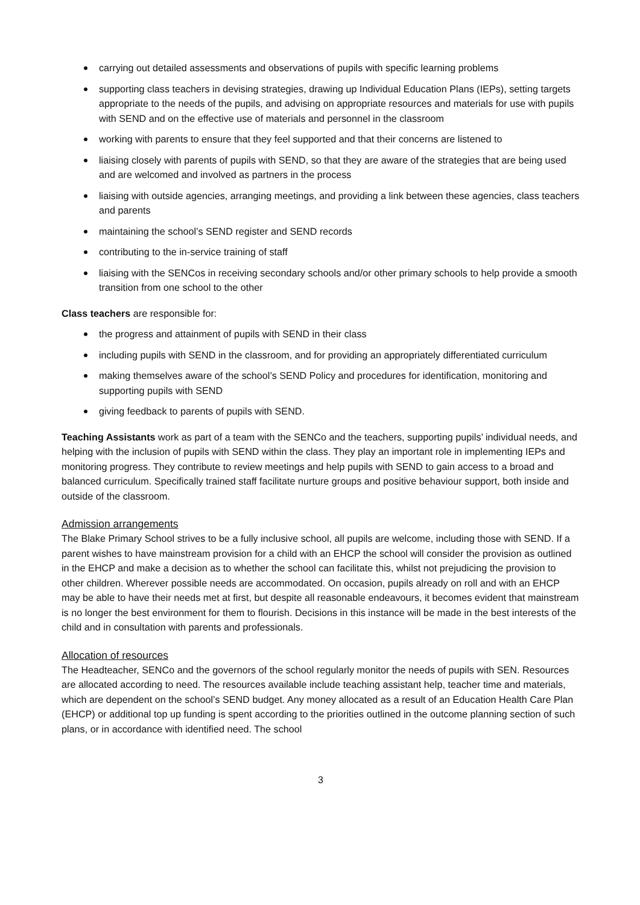carrying out detailed assessments and observations of pupils with specific learning problems
supporting class teachers in devising strategies, drawing up Individual Education Plans (IEPs), setting targets appropriate to the needs of the pupils, and advising on appropriate resources and materials for use with pupils with SEND and on the effective use of materials and personnel in the classroom
working with parents to ensure that they feel supported and that their concerns are listened to
liaising closely with parents of pupils with SEND, so that they are aware of the strategies that are being used and are welcomed and involved as partners in the process
liaising with outside agencies, arranging meetings, and providing a link between these agencies, class teachers and parents
maintaining the school’s SEND register and SEND records
contributing to the in-service training of staff
liaising with the SENCos in receiving secondary schools and/or other primary schools to help provide a smooth transition from one school to the other
Class teachers are responsible for:
the progress and attainment of pupils with SEND in their class
including pupils with SEND in the classroom, and for providing an appropriately differentiated curriculum
making themselves aware of the school’s SEND Policy and procedures for identification, monitoring and supporting pupils with SEND
giving feedback to parents of pupils with SEND.
Teaching Assistants work as part of a team with the SENCo and the teachers, supporting pupils’ individual needs, and helping with the inclusion of pupils with SEND within the class. They play an important role in implementing IEPs and monitoring progress. They contribute to review meetings and help pupils with SEND to gain access to a broad and balanced curriculum. Specifically trained staff facilitate nurture groups and positive behaviour support, both inside and outside of the classroom.
Admission arrangements
The Blake Primary School strives to be a fully inclusive school, all pupils are welcome, including those with SEND. If a parent wishes to have mainstream provision for a child with an EHCP the school will consider the provision as outlined in the EHCP and make a decision as to whether the school can facilitate this, whilst not prejudicing the provision to other children. Wherever possible needs are accommodated. On occasion, pupils already on roll and with an EHCP may be able to have their needs met at first, but despite all reasonable endeavours, it becomes evident that mainstream is no longer the best environment for them to flourish. Decisions in this instance will be made in the best interests of the child and in consultation with parents and professionals.
Allocation of resources
The Headteacher, SENCo and the governors of the school regularly monitor the needs of pupils with SEN. Resources are allocated according to need. The resources available include teaching assistant help, teacher time and materials, which are dependent on the school’s SEND budget. Any money allocated as a result of an Education Health Care Plan (EHCP) or additional top up funding is spent according to the priorities outlined in the outcome planning section of such plans, or in accordance with identified need. The school
3